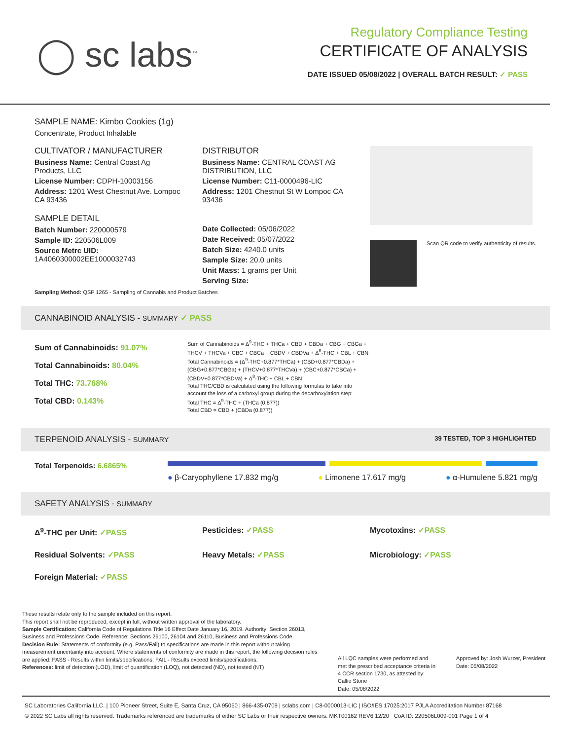◯ sc labs<sup>™</sup>
Regulatory Compliance Testing
CERTIFICATE OF ANALYSIS
DATE ISSUED 05/08/2022 | OVERALL BATCH RESULT: ✓ PASS
SAMPLE NAME: Kimbo Cookies (1g)
Concentrate, Product Inhalable
CULTIVATOR / MANUFACTURER
Business Name: Central Coast Ag Products, LLC
License Number: CDPH-10003156
Address: 1201 West Chestnut Ave. Lompoc CA 93436
SAMPLE DETAIL
Batch Number: 220000579
Sample ID: 220506L009
Source Metrc UID:
1A4060300002EE1000032743
DISTRIBUTOR
Business Name: CENTRAL COAST AG DISTRIBUTION, LLC
License Number: C11-0000496-LIC
Address: 1201 Chestnut St W Lompoc CA 93436
Date Collected: 05/06/2022
Date Received: 05/07/2022
Batch Size: 4240.0 units
Sample Size: 20.0 units
Unit Mass: 1 grams per Unit
Serving Size:
Scan QR code to verify authenticity of results.
Sampling Method: QSP 1265 - Sampling of Cannabis and Product Batches
CANNABINOID ANALYSIS - SUMMARY ✓ PASS
Sum of Cannabinoids: 91.07%
Total Cannabinoids: 80.04%
Total THC: 73.768%
Total CBD: 0.143%
Sum of Cannabinoids = Δ<sup>9</sup>-THC + THCa + CBD + CBDa + CBG + CBGa + THCV + THCVa + CBC + CBCa + CBDV + CBDVa + Δ<sup>8</sup>-THC + CBL + CBN
Total Cannabinoids = (Δ<sup>9</sup>-THC+0.877*THCa) + (CBD+0.877*CBDa) + (CBG+0.877*CBGa) + (THCV+0.877*THCVa) + (CBC+0.877*CBCa) + (CBDV+0.877*CBDVa) + Δ<sup>8</sup>-THC + CBL + CBN
Total THC/CBD is calculated using the following formulas to take into account the loss of a carboxyl group during the decarboxylation step:
Total THC = Δ<sup>9</sup>-THC + (THCa (0.877))
Total CBD = CBD + (CBDa (0.877))
TERPENOID ANALYSIS - SUMMARY 39 TESTED, TOP 3 HIGHLIGHTED
Total Terpenoids: 6.6865%
● β-Caryophyllene 17.832 mg/g ● Limonene 17.617 mg/g ● α-Humulene 5.821 mg/g
SAFETY ANALYSIS - SUMMARY
Δ<sup>9</sup>-THC per Unit: ✓PASS Pesticides: ✓PASS Mycotoxins: ✓PASS Residual Solvents: ✓PASS Heavy Metals: ✓PASS Microbiology: ✓PASS Foreign Material: ✓PASS
These results relate only to the sample included on this report.
This report shall not be reproduced, except in full, without written approval of the laboratory.
Sample Certification: California Code of Regulations Title 16 Effect Date January 16, 2019. Authority: Section 26013, Business and Professions Code. Reference: Sections 26100, 26104 and 26110, Business and Professions Code.
Decision Rule: Statements of conformity (e.g. Pass/Fail) to specifications are made in this report without taking measurement uncertainty into account. Where statements of conformity are made in this report, the following decision rules are applied: PASS - Results within limits/specifications, FAIL - Results exceed limits/specifications.
References: limit of detection (LOD), limit of quantification (LOQ), not detected (ND), not tested (NT)
All LQC samples were performed and met the prescribed acceptance criteria in 4 CCR section 1730, as attested by: Callie Stone
Date: 05/08/2022
Approved by: Josh Wurzer, President
Date: 05/08/2022
SC Laboratories California LLC. | 100 Pioneer Street, Suite E, Santa Cruz, CA 95060 | 866-435-0709 | sclabs.com | C8-0000013-LIC | ISO/IES 17025:2017 PJLA Accreditation Number 87168
© 2022 SC Labs all rights reserved. Trademarks referenced are trademarks of either SC Labs or their respective owners. MKT00162 REV6 12/20 CoA ID: 220506L009-001 Page 1 of 4